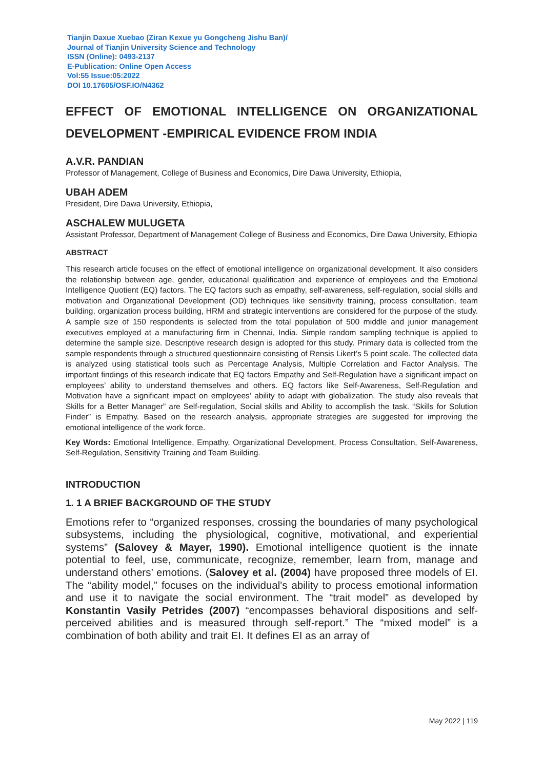Tianjin Daxue Xuebao (Ziran Kexue yu Gongcheng Jishu Ban)/
Journal of Tianjin University Science and Technology
ISSN (Online): 0493-2137
E-Publication: Online Open Access
Vol:55 Issue:05:2022
DOI 10.17605/OSF.IO/N4362
EFFECT OF EMOTIONAL INTELLIGENCE ON ORGANIZATIONAL DEVELOPMENT -EMPIRICAL EVIDENCE FROM INDIA
A.V.R. PANDIAN
Professor of Management, College of Business and Economics, Dire Dawa University, Ethiopia,
UBAH ADEM
President, Dire Dawa University, Ethiopia,
ASCHALEW MULUGETA
Assistant Professor, Department of Management College of Business and Economics, Dire Dawa University, Ethiopia
ABSTRACT
This research article focuses on the effect of emotional intelligence on organizational development. It also considers the relationship between age, gender, educational qualification and experience of employees and the Emotional Intelligence Quotient (EQ) factors. The EQ factors such as empathy, self-awareness, self-regulation, social skills and motivation and Organizational Development (OD) techniques like sensitivity training, process consultation, team building, organization process building, HRM and strategic interventions are considered for the purpose of the study. A sample size of 150 respondents is selected from the total population of 500 middle and junior management executives employed at a manufacturing firm in Chennai, India. Simple random sampling technique is applied to determine the sample size. Descriptive research design is adopted for this study. Primary data is collected from the sample respondents through a structured questionnaire consisting of Rensis Likert’s 5 point scale. The collected data is analyzed using statistical tools such as Percentage Analysis, Multiple Correlation and Factor Analysis. The important findings of this research indicate that EQ factors Empathy and Self-Regulation have a significant impact on employees’ ability to understand themselves and others. EQ factors like Self-Awareness, Self-Regulation and Motivation have a significant impact on employees’ ability to adapt with globalization. The study also reveals that Skills for a Better Manager” are Self-regulation, Social skills and Ability to accomplish the task. “Skills for Solution Finder” is Empathy. Based on the research analysis, appropriate strategies are suggested for improving the emotional intelligence of the work force.
Key Words: Emotional Intelligence, Empathy, Organizational Development, Process Consultation, Self-Awareness, Self-Regulation, Sensitivity Training and Team Building.
INTRODUCTION
1. 1 A BRIEF BACKGROUND OF THE STUDY
Emotions refer to “organized responses, crossing the boundaries of many psychological subsystems, including the physiological, cognitive, motivational, and experiential systems” (Salovey & Mayer, 1990). Emotional intelligence quotient is the innate potential to feel, use, communicate, recognize, remember, learn from, manage and understand others’ emotions. (Salovey et al. (2004) have proposed three models of EI. The “ability model,” focuses on the individual's ability to process emotional information and use it to navigate the social environment. The “trait model” as developed by Konstantin Vasily Petrides (2007) “encompasses behavioral dispositions and self-perceived abilities and is measured through self-report.” The “mixed model” is a combination of both ability and trait EI. It defines EI as an array of
May 2022 | 119